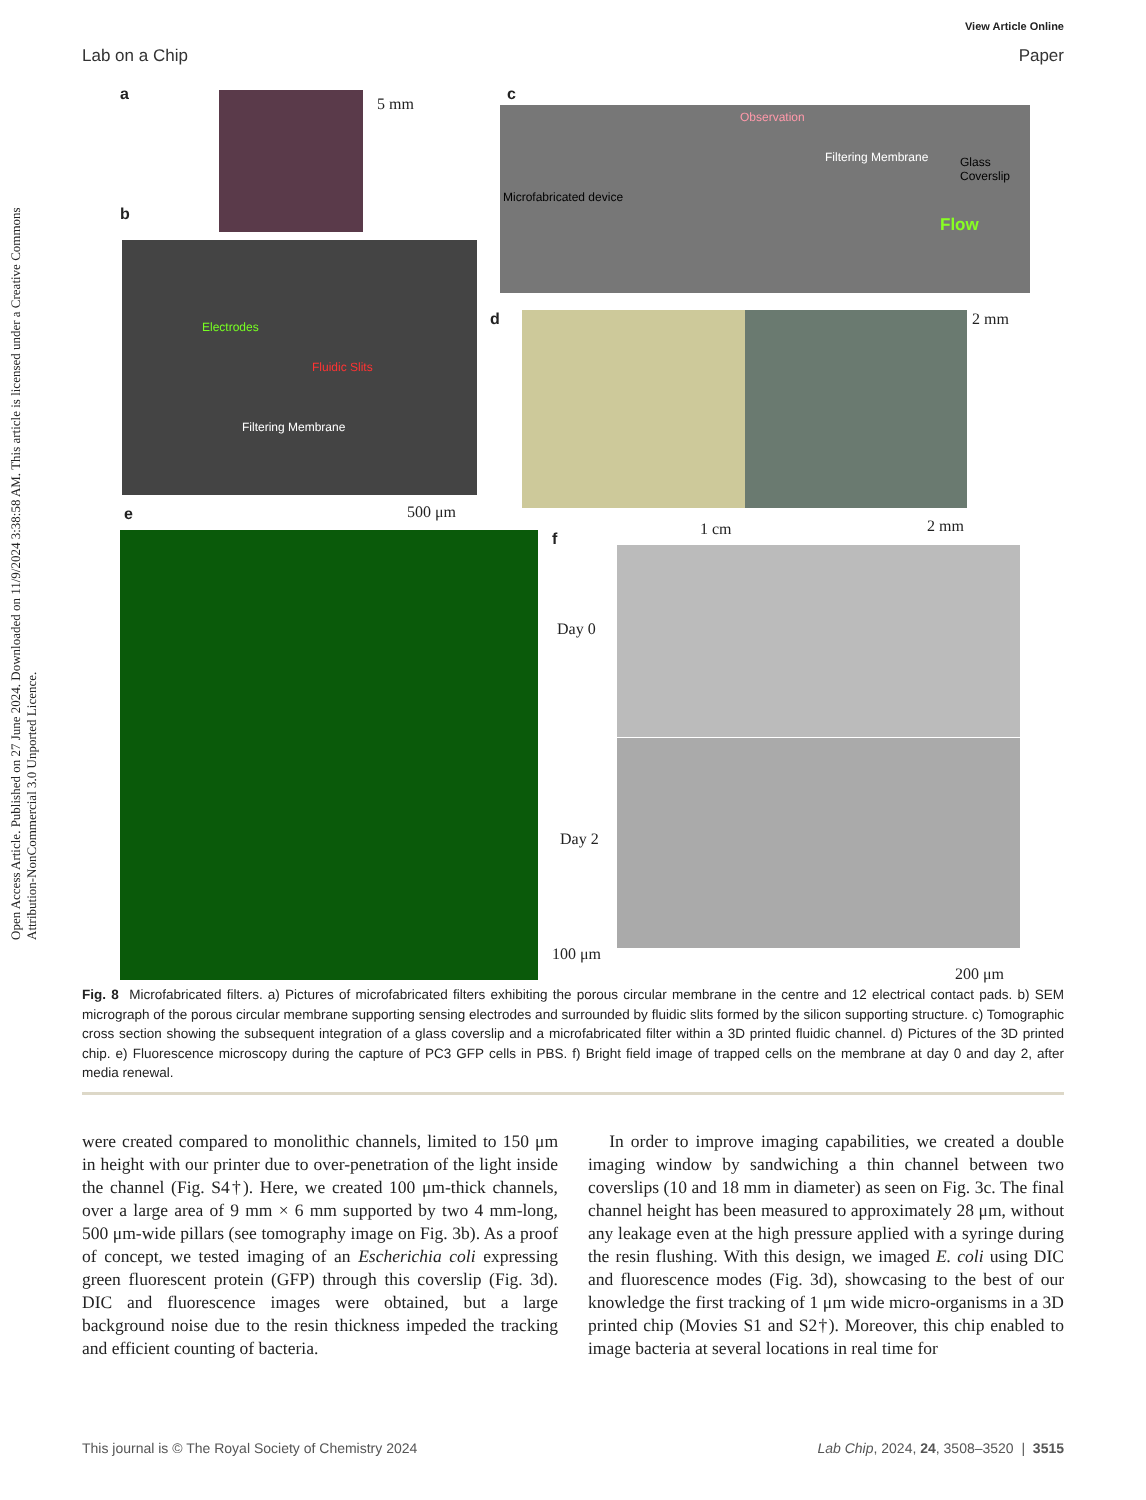View Article Online
Lab on a Chip Paper
Open Access Article. Published on 27 June 2024. Downloaded on 11/9/2024 3:38:58 AM. This article is licensed under a Creative Commons Attribution-NonCommercial 3.0 Unported Licence.
a
5 mm
b
Electrodes
Fluidic Slits
Filtering Membrane
500 μm
c
Observation
Filtering Membrane Glass Coverslip
Microfabricated device
Flow
2 mm d
1 cm 2 mm
e
100 μm
f
Day 0
Day 2
200 μm
Fig. 8 Microfabricated filters. a) Pictures of microfabricated filters exhibiting the porous circular membrane in the centre and 12 electrical contact pads. b) SEM micrograph of the porous circular membrane supporting sensing electrodes and surrounded by fluidic slits formed by the silicon supporting structure. c) Tomographic cross section showing the subsequent integration of a glass coverslip and a microfabricated filter within a 3D printed fluidic channel. d) Pictures of the 3D printed chip. e) Fluorescence microscopy during the capture of PC3 GFP cells in PBS. f) Bright field image of trapped cells on the membrane at day 0 and day 2, after media renewal.
were created compared to monolithic channels, limited to 150 μm in height with our printer due to over-penetration of the light inside the channel (Fig. S4†). Here, we created 100 μm-thick channels, over a large area of 9 mm × 6 mm supported by two 4 mm-long, 500 μm-wide pillars (see tomography image on Fig. 3b). As a proof of concept, we tested imaging of an Escherichia coli expressing green fluorescent protein (GFP) through this coverslip (Fig. 3d). DIC and fluorescence images were obtained, but a large background noise due to the resin thickness impeded the tracking and efficient counting of bacteria.
In order to improve imaging capabilities, we created a double imaging window by sandwiching a thin channel between two coverslips (10 and 18 mm in diameter) as seen on Fig. 3c. The final channel height has been measured to approximately 28 μm, without any leakage even at the high pressure applied with a syringe during the resin flushing. With this design, we imaged E. coli using DIC and fluorescence modes (Fig. 3d), showcasing to the best of our knowledge the first tracking of 1 μm wide micro-organisms in a 3D printed chip (Movies S1 and S2†). Moreover, this chip enabled to image bacteria at several locations in real time for
This journal is © The Royal Society of Chemistry 2024 Lab Chip, 2024, 24, 3508–3520 | 3515